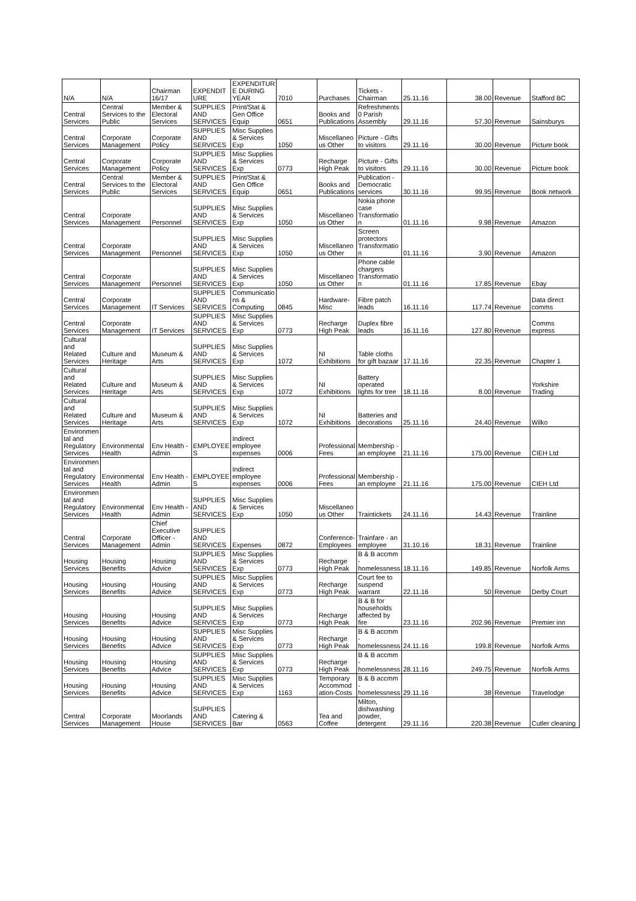| N/A | N/A | Chairman 16/17 | EXPENDIT URE | EXPENDITUR E DURING YEAR | 7010 | Purchases | Tickets - Chairman | 25.11.16 | 38.00 | Revenue | Stafford BC |
| Central Services | Central Services to the Public | Member & Electoral Services | SUPPLIES AND SERVICES | Print/Stat & Gen Office Equip | 0651 | Books and Publications | Refreshments 0 Parish Assembly | 29.11.16 | 57.30 | Revenue | Sainsburys |
| Central Services | Corporate Management | Corporate Policy | SUPPLIES AND SERVICES | Misc Supplies & Services Exp | 1050 | Miscellaneo us Other | Picture - Gifts to visitors | 29.11.16 | 30.00 | Revenue | Picture book |
| Central Services | Corporate Management | Corporate Policy | SUPPLIES AND SERVICES | Misc Supplies & Services Exp | 0773 | Recharge High Peak | Picture - Gifts to visitors | 29.11.16 | 30.00 | Revenue | Picture book |
| Central Services | Central Services to the Public | Member & Electoral Services | SUPPLIES AND SERVICES | Print/Stat & Gen Office Equip | 0651 | Books and Publications | Publication - Democratic services | 30.11.16 | 99.95 | Revenue | Book network |
| Central Services | Corporate Management | Personnel | SUPPLIES AND SERVICES | Misc Supplies & Services Exp | 1050 | Miscellaneo us Other | Nokia phone case Transformatio n | 01.11.16 | 9.98 | Revenue | Amazon |
| Central Services | Corporate Management | Personnel | SUPPLIES AND SERVICES | Misc Supplies & Services Exp | 1050 | Miscellaneo us Other | Screen protectors Transformatio n | 01.11.16 | 3.90 | Revenue | Amazon |
| Central Services | Corporate Management | Personnel | SUPPLIES AND SERVICES | Misc Supplies & Services Exp | 1050 | Miscellaneo us Other | Phone cable chargers Transformatio n | 01.11.16 | 17.85 | Revenue | Ebay |
| Central Services | Corporate Management | IT Services | SUPPLIES AND SERVICES | Communicatio ns & Computing | 0845 | Hardware- Misc | Fibre patch leads | 16.11.16 | 117.74 | Revenue | Data direct comms |
| Central Services | Corporate Management | IT Services | SUPPLIES AND SERVICES | Misc Supplies & Services Exp | 0773 | Recharge High Peak | Duplex fibre leads | 16.11.16 | 127.80 | Revenue | Comms express |
| Cultural and Related Services | Culture and Heritage | Museum & Arts | SUPPLIES AND SERVICES | Misc Supplies & Services Exp | 1072 | NI Exhibitions | Table cloths for gift bazaar | 17.11.16 | 22.35 | Revenue | Chapter 1 |
| Cultural and Related Services | Culture and Heritage | Museum & Arts | SUPPLIES AND SERVICES | Misc Supplies & Services Exp | 1072 | NI Exhibitions | Battery operated lights for tree | 18.11.16 | 8.00 | Revenue | Yorkshire Trading |
| Cultural and Related Services | Culture and Heritage | Museum & Arts | SUPPLIES AND SERVICES | Misc Supplies & Services Exp | 1072 | NI Exhibitions | Batteries and decorations | 25.11.16 | 24.40 | Revenue | Wilko |
| Environmen tal and Regulatory Services | Environmental Health | Env Health - Admin | EMPLOYEE S | Indirect employee expenses | 0006 | Professional Fees | Membership - an employee | 21.11.16 | 175.00 | Revenue | CIEH Ltd |
| Environmen tal and Regulatory Services | Environmental Health | Env Health - Admin | EMPLOYEE S | Indirect employee expenses | 0006 | Professional Fees | Membership - an employee | 21.11.16 | 175.00 | Revenue | CIEH Ltd |
| Environmen tal and Regulatory Services | Environmental Health | Env Health - Admin | SUPPLIES AND SERVICES | Misc Supplies & Services Exp | 1050 | Miscellaneo us Other | Traintickets | 24.11.16 | 14.43 | Revenue | Trainline |
| Central Services | Corporate Management | Chief Executive Officer - Admin | SUPPLIES AND SERVICES | Expenses | 0872 | Conference- Employees | Trainfare - an employee | 31.10.16 | 18.31 | Revenue | Trainline |
| Housing Services | Housing Benefits | Housing Advice | SUPPLIES AND SERVICES | Misc Supplies & Services Exp | 0773 | Recharge High Peak | B & B accmm - homelessness | 18.11.16 | 149.85 | Revenue | Norfolk Arms |
| Housing Services | Housing Benefits | Housing Advice | SUPPLIES AND SERVICES | Misc Supplies & Services Exp | 0773 | Recharge High Peak | Court fee to suspend warrant | 22.11.16 | 50 | Revenue | Derby Court |
| Housing Services | Housing Benefits | Housing Advice | SUPPLIES AND SERVICES | Misc Supplies & Services Exp | 0773 | Recharge High Peak | B & B for households affected by fire | 23.11.16 | 202.96 | Revenue | Premier inn |
| Housing Services | Housing Benefits | Housing Advice | SUPPLIES AND SERVICES | Misc Supplies & Services Exp | 0773 | Recharge High Peak | B & B accmm - homelessness | 24.11.16 | 199.8 | Revenue | Norfolk Arms |
| Housing Services | Housing Benefits | Housing Advice | SUPPLIES AND SERVICES | Misc Supplies & Services Exp | 0773 | Recharge High Peak | B & B accmm - homelessness | 28.11.16 | 249.75 | Revenue | Norfolk Arms |
| Housing Services | Housing Benefits | Housing Advice | SUPPLIES AND SERVICES | Misc Supplies & Services Exp | 1163 | Temporary Accommod ation-Costs | B & B accmm - homelessness | 29.11.16 | 38 | Revenue | Travelodge |
| Central Services | Corporate Management | Moorlands House | SUPPLIES AND SERVICES | Catering & Bar | 0563 | Tea and Coffee | Milton, dishwashing powder, detergent | 29.11.16 | 220.38 | Revenue | Cutler cleaning |